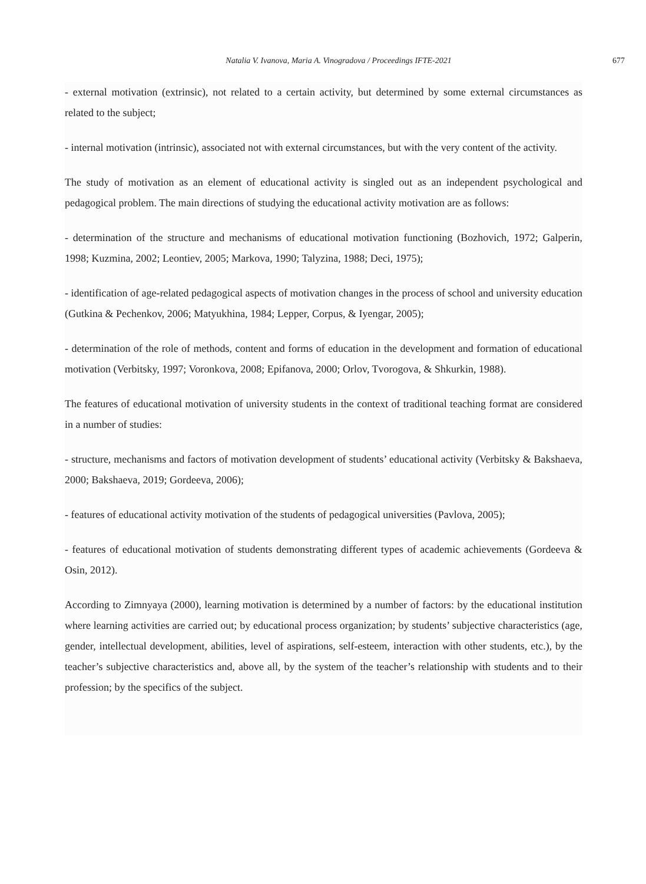Natalia V. Ivanova, Maria A. Vinogradova / Proceedings IFTE-2021 677
- external motivation (extrinsic), not related to a certain activity, but determined by some external circumstances as related to the subject;
- internal motivation (intrinsic), associated not with external circumstances, but with the very content of the activity.
The study of motivation as an element of educational activity is singled out as an independent psychological and pedagogical problem. The main directions of studying the educational activity motivation are as follows:
- determination of the structure and mechanisms of educational motivation functioning (Bozhovich, 1972; Galperin, 1998; Kuzmina, 2002; Leontiev, 2005; Markova, 1990; Talyzina, 1988; Deci, 1975);
- identification of age-related pedagogical aspects of motivation changes in the process of school and university education (Gutkina & Pechenkov, 2006; Matyukhina, 1984; Lepper, Corpus, & Iyengar, 2005);
- determination of the role of methods, content and forms of education in the development and formation of educational motivation (Verbitsky, 1997; Voronkova, 2008; Epifanova, 2000; Orlov, Tvorogova, & Shkurkin, 1988).
The features of educational motivation of university students in the context of traditional teaching format are considered in a number of studies:
- structure, mechanisms and factors of motivation development of students’ educational activity (Verbitsky & Bakshaeva, 2000; Bakshaeva, 2019; Gordeeva, 2006);
- features of educational activity motivation of the students of pedagogical universities (Pavlova, 2005);
- features of educational motivation of students demonstrating different types of academic achievements (Gordeeva & Osin, 2012).
According to Zimnyaya (2000), learning motivation is determined by a number of factors: by the educational institution where learning activities are carried out; by educational process organization; by students’ subjective characteristics (age, gender, intellectual development, abilities, level of aspirations, self-esteem, interaction with other students, etc.), by the teacher’s subjective characteristics and, above all, by the system of the teacher’s relationship with students and to their profession; by the specifics of the subject.